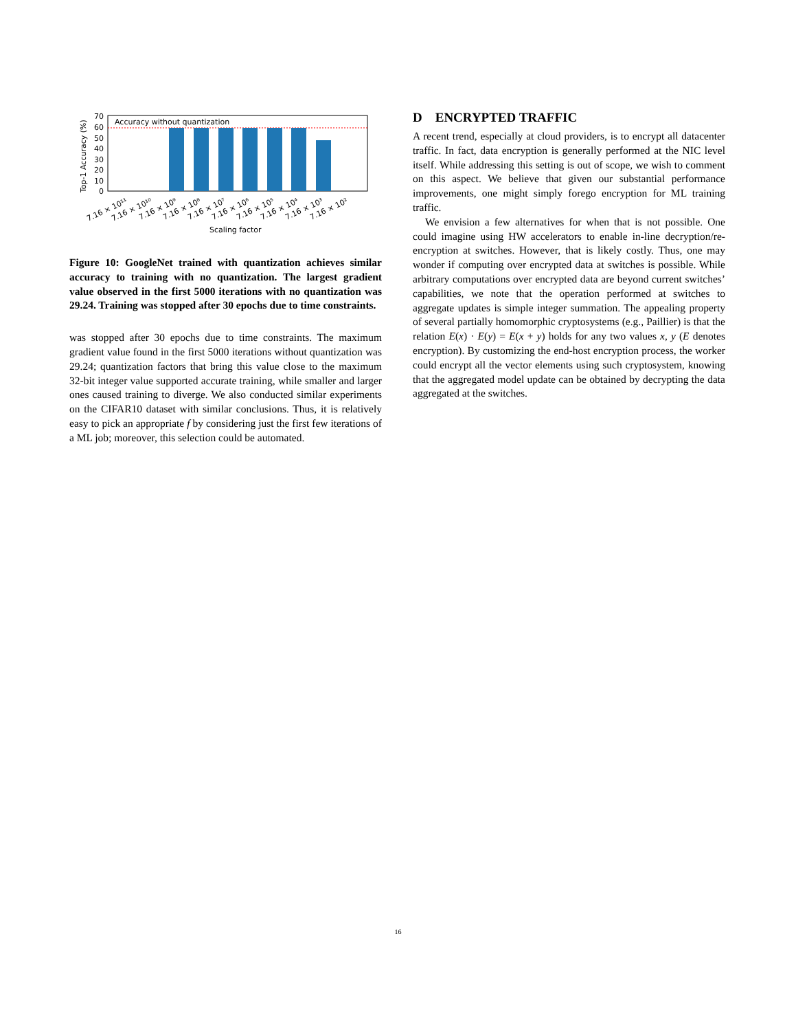Accuracy without quantization
70
60
50
40
30
20
10
0
Top-1 Accuracy (%)
7.16 × 10¹¹
7.16 × 10¹⁰
7.16 × 10⁹
7.16 × 10⁸
7.16 × 10⁷
7.16 × 10⁶
7.16 × 10⁵
7.16 × 10⁴
7.16 × 10³
7.16 × 10²
Scaling factor
Figure 10: GoogleNet trained with quantization achieves similar accuracy to training with no quantization. The largest gradient value observed in the first 5000 iterations with no quantization was 29.24. Training was stopped after 30 epochs due to time constraints.
was stopped after 30 epochs due to time constraints. The maximum gradient value found in the first 5000 iterations without quantization was 29.24; quantization factors that bring this value close to the maximum 32-bit integer value supported accurate training, while smaller and larger ones caused training to diverge. We also conducted similar experiments on the CIFAR10 dataset with similar conclusions. Thus, it is relatively easy to pick an appropriate f by considering just the first few iterations of a ML job; moreover, this selection could be automated.
D ENCRYPTED TRAFFIC
A recent trend, especially at cloud providers, is to encrypt all datacenter traffic. In fact, data encryption is generally performed at the NIC level itself. While addressing this setting is out of scope, we wish to comment on this aspect. We believe that given our substantial performance improvements, one might simply forego encryption for ML training traffic.
We envision a few alternatives for when that is not possible. One could imagine using HW accelerators to enable in-line decryption/re-encryption at switches. However, that is likely costly. Thus, one may wonder if computing over encrypted data at switches is possible. While arbitrary computations over encrypted data are beyond current switches’ capabilities, we note that the operation performed at switches to aggregate updates is simple integer summation. The appealing property of several partially homomorphic cryptosystems (e.g., Paillier) is that the relation E(x) · E(y) = E(x + y) holds for any two values x, y (E denotes encryption). By customizing the end-host encryption process, the worker could encrypt all the vector elements using such cryptosystem, knowing that the aggregated model update can be obtained by decrypting the data aggregated at the switches.
16